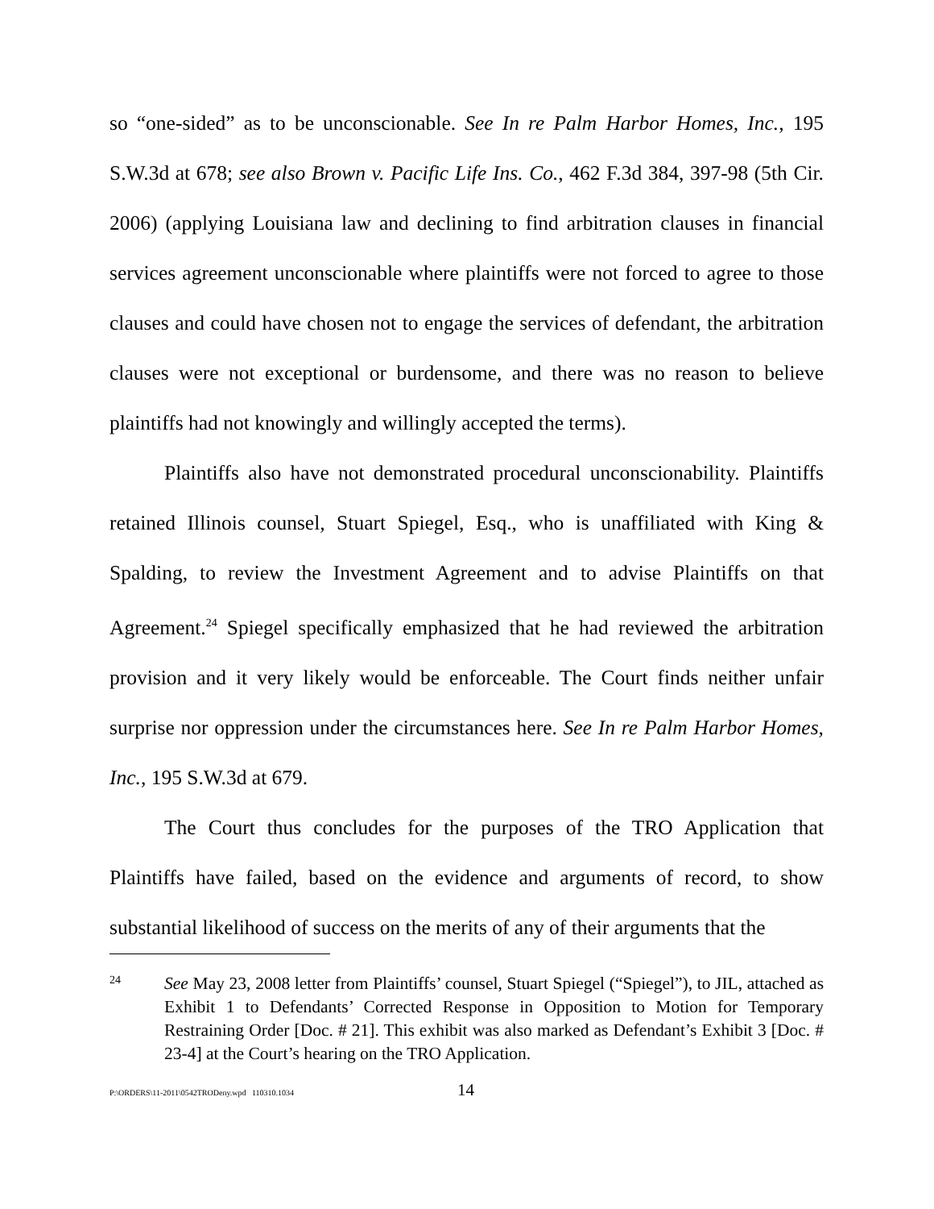so “one-sided” as to be unconscionable. See In re Palm Harbor Homes, Inc., 195 S.W.3d at 678; see also Brown v. Pacific Life Ins. Co., 462 F.3d 384, 397-98 (5th Cir. 2006) (applying Louisiana law and declining to find arbitration clauses in financial services agreement unconscionable where plaintiffs were not forced to agree to those clauses and could have chosen not to engage the services of defendant, the arbitration clauses were not exceptional or burdensome, and there was no reason to believe plaintiffs had not knowingly and willingly accepted the terms).
Plaintiffs also have not demonstrated procedural unconscionability. Plaintiffs retained Illinois counsel, Stuart Spiegel, Esq., who is unaffiliated with King & Spalding, to review the Investment Agreement and to advise Plaintiffs on that Agreement.<sup>24</sup> Spiegel specifically emphasized that he had reviewed the arbitration provision and it very likely would be enforceable. The Court finds neither unfair surprise nor oppression under the circumstances here. See In re Palm Harbor Homes, Inc., 195 S.W.3d at 679.
The Court thus concludes for the purposes of the TRO Application that Plaintiffs have failed, based on the evidence and arguments of record, to show substantial likelihood of success on the merits of any of their arguments that the
24
See May 23, 2008 letter from Plaintiffs’ counsel, Stuart Spiegel (“Spiegel”), to JIL, attached as Exhibit 1 to Defendants’ Corrected Response in Opposition to Motion for Temporary Restraining Order [Doc. # 21]. This exhibit was also marked as Defendant’s Exhibit 3 [Doc. # 23-4] at the Court’s hearing on the TRO Application.
P:\ORDERS\11-2011\0542TRODeny.wpd 110310.1034 14